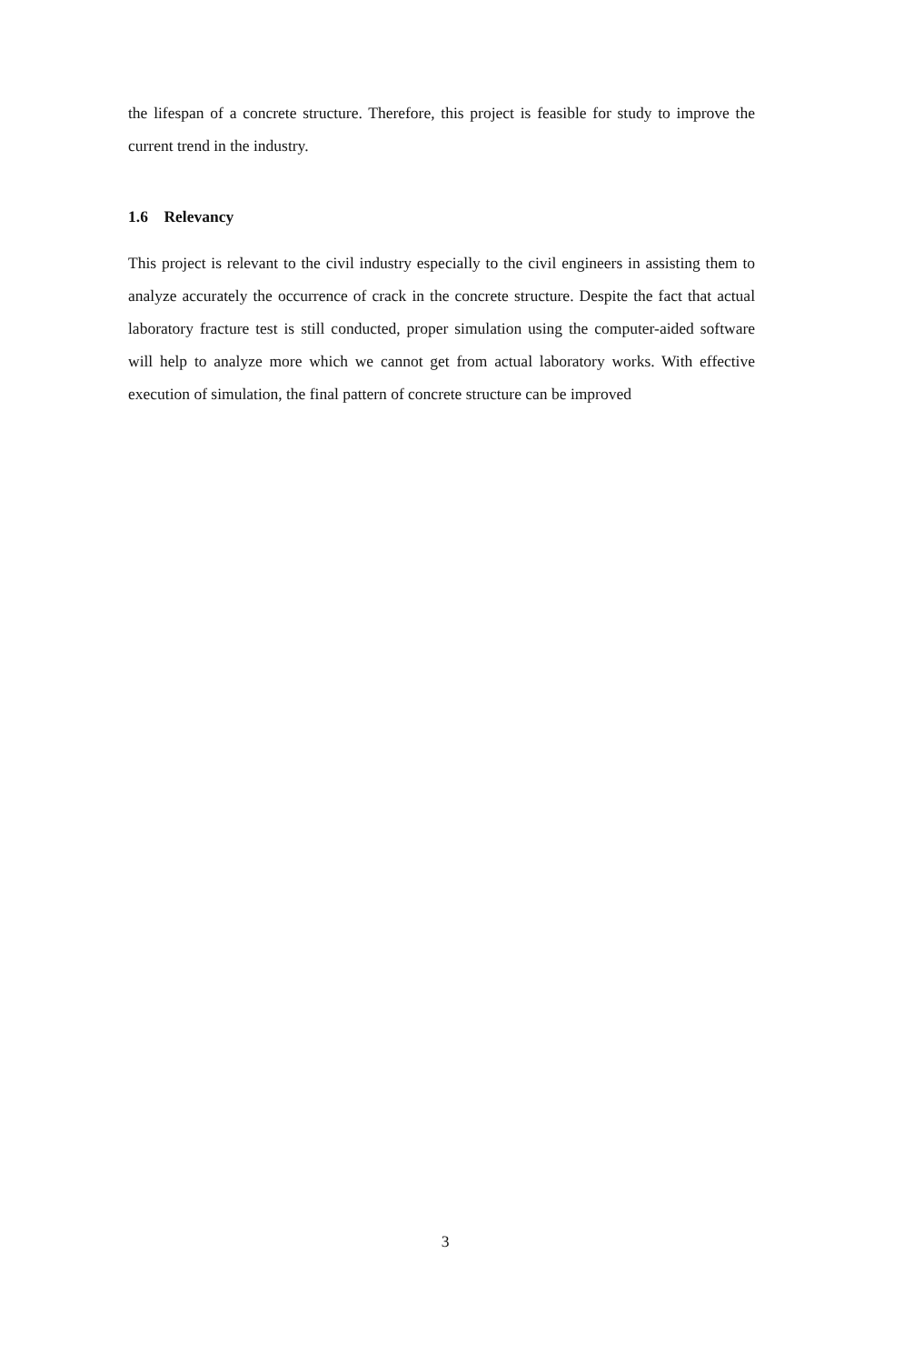the lifespan of a concrete structure. Therefore, this project is feasible for study to improve the current trend in the industry.
1.6 Relevancy
This project is relevant to the civil industry especially to the civil engineers in assisting them to analyze accurately the occurrence of crack in the concrete structure. Despite the fact that actual laboratory fracture test is still conducted, proper simulation using the computer-aided software will help to analyze more which we cannot get from actual laboratory works. With effective execution of simulation, the final pattern of concrete structure can be improved
3